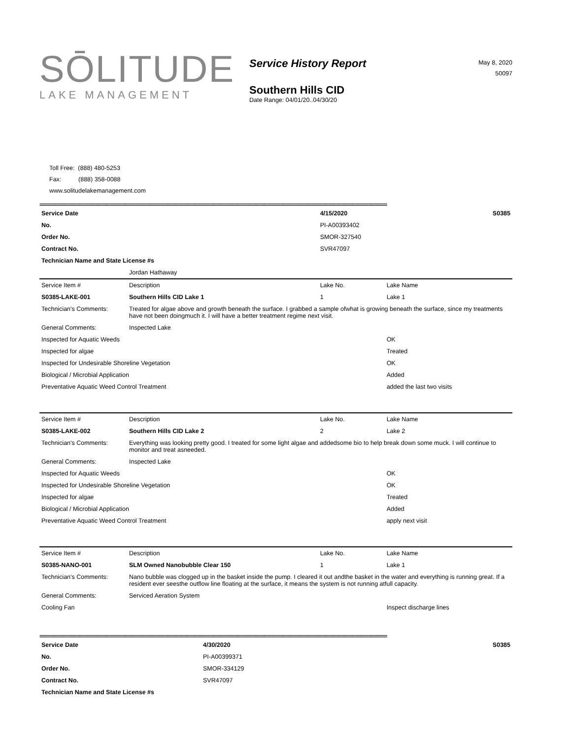SŌLITUDE
LAKE MANAGEMENT
Service History Report
Southern Hills CID
Date Range: 04/01/20..04/30/20
May 8, 2020
50097
Toll Free: (888) 480-5253
Fax: (888) 358-0088
www.solitudelakemanagement.com
==================================================================================================================================
| Service Date | | 4/15/2020 | | S0385 |
| No. | | PI-A00393402 | | |
| Order No. | | SMOR-327540 | | |
| Contract No. | | SVR47097 | | |
| Technician Name and State License #s | | | | |
| | Jordan Hathaway | | | |
| Service Item # | Description | Lake No. | Lake Name | |
| S0385-LAKE-001 | Southern Hills CID Lake 1 | 1 | Lake 1 | |
| Technician's Comments: | Treated for algae above and growth beneath the surface. I grabbed a sample ofwhat is growing beneath the surface, since my treatments have not been doingmuch it. I will have a better treatment regime next visit. | | | |
| General Comments: | Inspected Lake | | | |
| Inspected for Aquatic Weeds | | | OK | |
| Inspected for algae | | | Treated | |
| Inspected for Undesirable Shoreline Vegetation | | | OK | |
| Biological / Microbial Application | | | Added | |
| Preventative Aquatic Weed Control Treatment | | | added the last two visits | |
| Service Item # | Description | Lake No. | Lake Name | |
| S0385-LAKE-002 | Southern Hills CID Lake 2 | 2 | Lake 2 | |
| Technician's Comments: | Everything was looking pretty good. I treated for some light algae and addedsome bio to help break down some muck. I will continue to monitor and treat asneeded. | | | |
| General Comments: | Inspected Lake | | | |
| Inspected for Aquatic Weeds | | | OK | |
| Inspected for Undesirable Shoreline Vegetation | | | OK | |
| Inspected for algae | | | Treated | |
| Biological / Microbial Application | | | Added | |
| Preventative Aquatic Weed Control Treatment | | | apply next visit | |
| Service Item # | Description | Lake No. | Lake Name | |
| S0385-NANO-001 | SLM Owned Nanobubble Clear 150 | 1 | Lake 1 | |
| Technician's Comments: | Nano bubble was clogged up in the basket inside the pump. I cleared it out andthe basket in the water and everything is running great. If a resident ever seesthe outflow line floating at the surface, it means the system is not running atfull capacity. | | | |
| General Comments: | Serviced Aeration System | | | |
| Cooling Fan | | | Inspect discharge lines | |
==================================================================================================================================
| Service Date | 4/30/2020 | S0385 |
| No. | PI-A00399371 | |
| Order No. | SMOR-334129 | |
| Contract No. | SVR47097 | |
| Technician Name and State License #s | | |